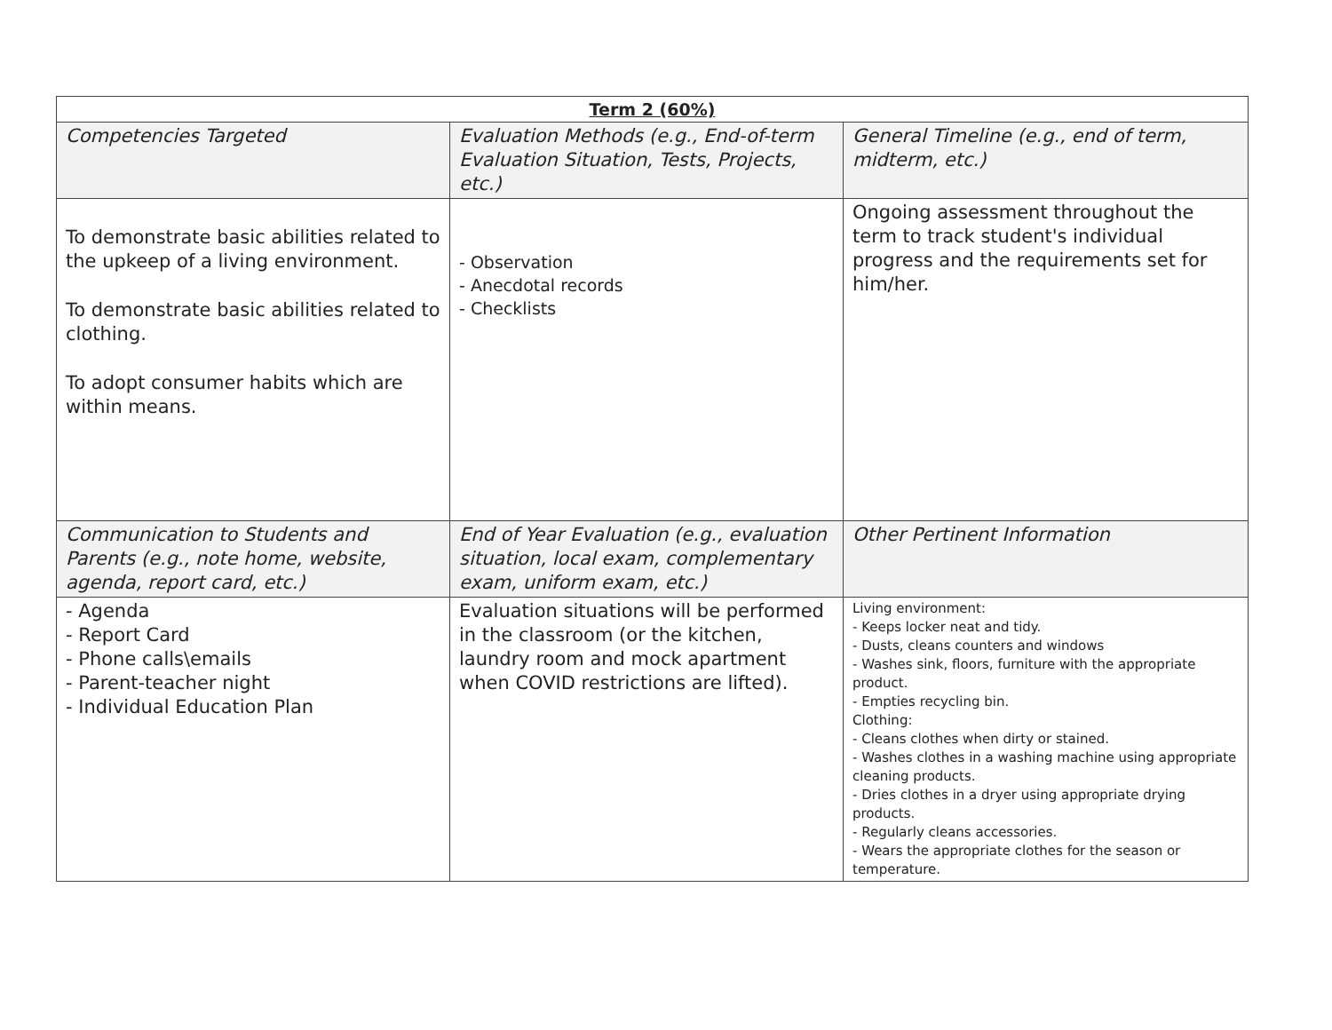| Term 2 (60%) | | |
| --- | --- | --- |
| Competencies Targeted | Evaluation Methods (e.g., End-of-term Evaluation Situation, Tests, Projects, etc.) | General Timeline (e.g., end of term, midterm, etc.) |
| To demonstrate basic abilities related to the upkeep of a living environment. To demonstrate basic abilities related to clothing. To adopt consumer habits which are within means. | - Observation - Anecdotal records - Checklists | Ongoing assessment throughout the term to track student's individual progress and the requirements set for him/her. |
| Communication to Students and Parents (e.g., note home, website, agenda, report card, etc.) | End of Year Evaluation (e.g., evaluation situation, local exam, complementary exam, uniform exam, etc.) | Other Pertinent Information |
| - Agenda - Report Card - Phone calls\emails - Parent-teacher night - Individual Education Plan | Evaluation situations will be performed in the classroom (or the kitchen, laundry room and mock apartment when COVID restrictions are lifted). | Living environment: - Keeps locker neat and tidy. - Dusts, cleans counters and windows - Washes sink, floors, furniture with the appropriate product. - Empties recycling bin. Clothing: - Cleans clothes when dirty or stained. - Washes clothes in a washing machine using appropriate cleaning products. - Dries clothes in a dryer using appropriate drying products. - Regularly cleans accessories. - Wears the appropriate clothes for the season or temperature. |